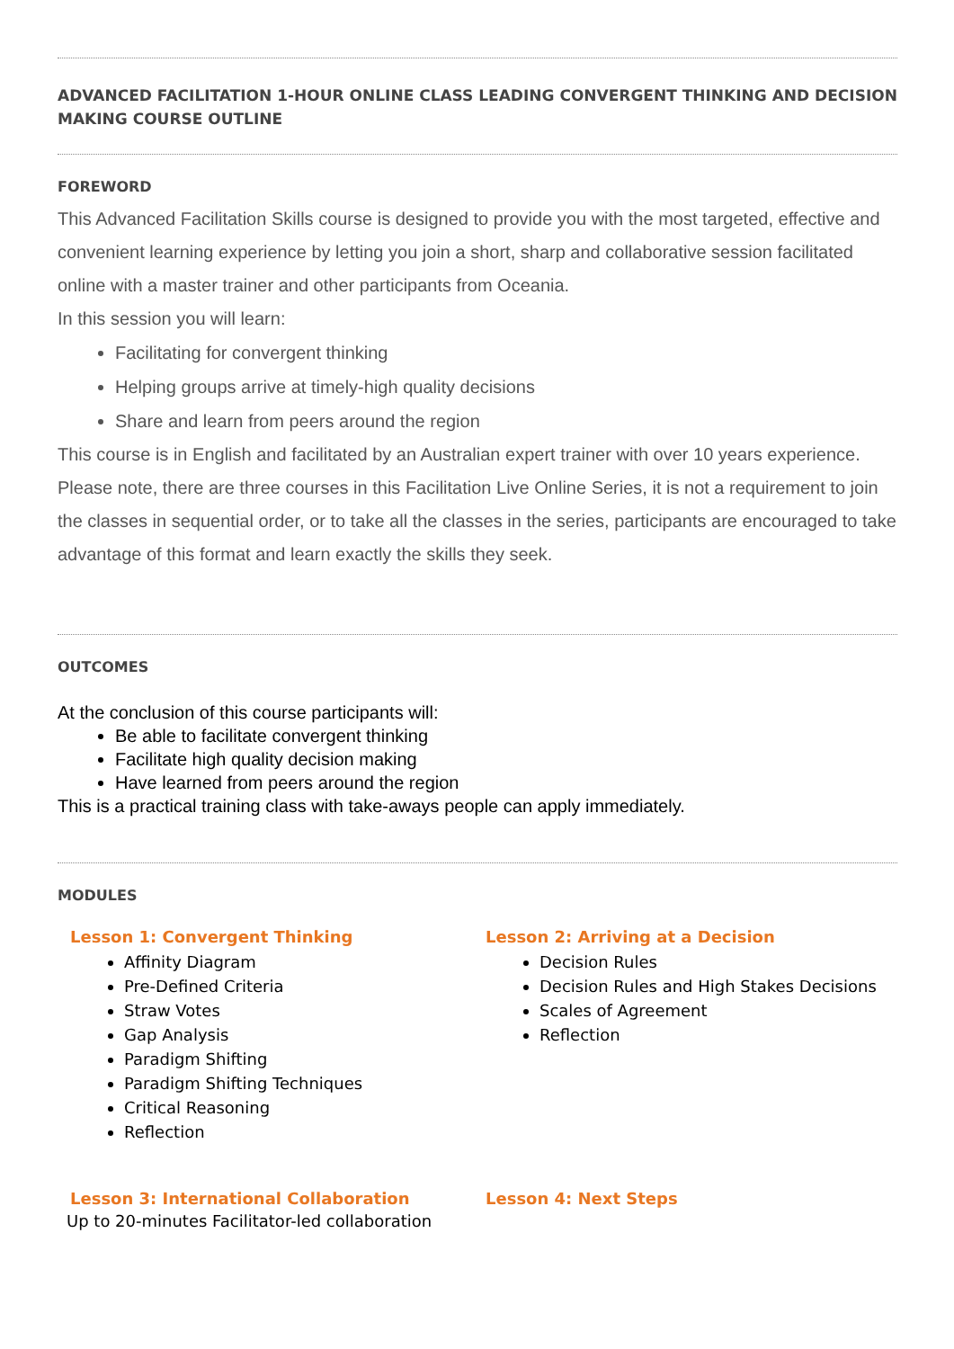ADVANCED FACILITATION 1-HOUR ONLINE CLASS LEADING CONVERGENT THINKING AND DECISION MAKING COURSE OUTLINE
FOREWORD
This Advanced Facilitation Skills course is designed to provide you with the most targeted, effective and convenient learning experience by letting you join a short, sharp and collaborative session facilitated online with a master trainer and other participants from Oceania.
In this session you will learn:
Facilitating for convergent thinking
Helping groups arrive at timely-high quality decisions
Share and learn from peers around the region
This course is in English and facilitated by an Australian expert trainer with over 10 years experience.
Please note, there are three courses in this Facilitation Live Online Series, it is not a requirement to join the classes in sequential order, or to take all the classes in the series, participants are encouraged to take advantage of this format and learn exactly the skills they seek.
OUTCOMES
At the conclusion of this course participants will:
Be able to facilitate convergent thinking
Facilitate high quality decision making
Have learned from peers around the region
This is a practical training class with take-aways people can apply immediately.
MODULES
Lesson 1: Convergent Thinking
Affinity Diagram
Pre-Defined Criteria
Straw Votes
Gap Analysis
Paradigm Shifting
Paradigm Shifting Techniques
Critical Reasoning
Reflection
Lesson 2: Arriving at a Decision
Decision Rules
Decision Rules and High Stakes Decisions
Scales of Agreement
Reflection
Lesson 3: International Collaboration
Up to 20-minutes Facilitator-led collaboration
Lesson 4: Next Steps